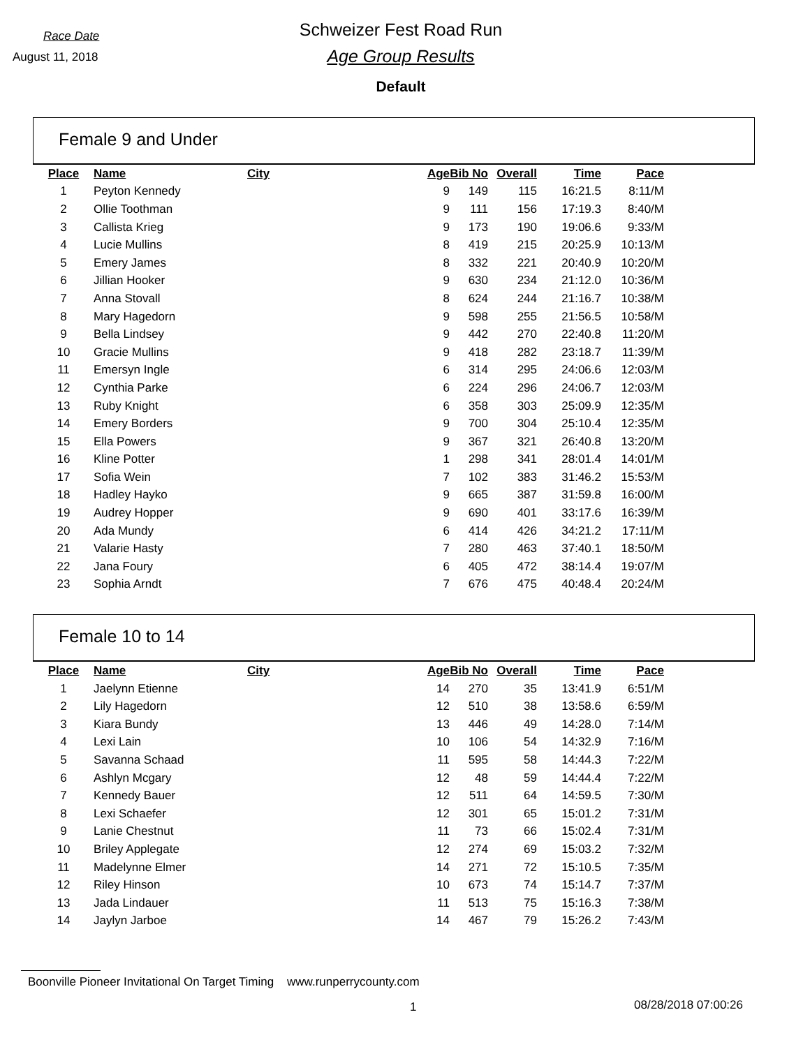Race Date
August 11, 2018
Schweizer Fest Road Run
Age Group Results
Default
Female 9 and Under
| Place | Name | City | Age | Bib No | Overall | Time | Pace |
| --- | --- | --- | --- | --- | --- | --- | --- |
| 1 | Peyton Kennedy | | 9 | 149 | 115 | 16:21.5 | 8:11/M |
| 2 | Ollie Toothman | | 9 | 111 | 156 | 17:19.3 | 8:40/M |
| 3 | Callista Krieg | | 9 | 173 | 190 | 19:06.6 | 9:33/M |
| 4 | Lucie Mullins | | 8 | 419 | 215 | 20:25.9 | 10:13/M |
| 5 | Emery James | | 8 | 332 | 221 | 20:40.9 | 10:20/M |
| 6 | Jillian Hooker | | 9 | 630 | 234 | 21:12.0 | 10:36/M |
| 7 | Anna Stovall | | 8 | 624 | 244 | 21:16.7 | 10:38/M |
| 8 | Mary Hagedorn | | 9 | 598 | 255 | 21:56.5 | 10:58/M |
| 9 | Bella Lindsey | | 9 | 442 | 270 | 22:40.8 | 11:20/M |
| 10 | Gracie Mullins | | 9 | 418 | 282 | 23:18.7 | 11:39/M |
| 11 | Emersyn Ingle | | 6 | 314 | 295 | 24:06.6 | 12:03/M |
| 12 | Cynthia Parke | | 6 | 224 | 296 | 24:06.7 | 12:03/M |
| 13 | Ruby Knight | | 6 | 358 | 303 | 25:09.9 | 12:35/M |
| 14 | Emery Borders | | 9 | 700 | 304 | 25:10.4 | 12:35/M |
| 15 | Ella Powers | | 9 | 367 | 321 | 26:40.8 | 13:20/M |
| 16 | Kline Potter | | 1 | 298 | 341 | 28:01.4 | 14:01/M |
| 17 | Sofia Wein | | 7 | 102 | 383 | 31:46.2 | 15:53/M |
| 18 | Hadley Hayko | | 9 | 665 | 387 | 31:59.8 | 16:00/M |
| 19 | Audrey Hopper | | 9 | 690 | 401 | 33:17.6 | 16:39/M |
| 20 | Ada Mundy | | 6 | 414 | 426 | 34:21.2 | 17:11/M |
| 21 | Valarie Hasty | | 7 | 280 | 463 | 37:40.1 | 18:50/M |
| 22 | Jana Foury | | 6 | 405 | 472 | 38:14.4 | 19:07/M |
| 23 | Sophia Arndt | | 7 | 676 | 475 | 40:48.4 | 20:24/M |
Female 10 to 14
| Place | Name | City | Age | Bib No | Overall | Time | Pace |
| --- | --- | --- | --- | --- | --- | --- | --- |
| 1 | Jaelynn Etienne | | 14 | 270 | 35 | 13:41.9 | 6:51/M |
| 2 | Lily Hagedorn | | 12 | 510 | 38 | 13:58.6 | 6:59/M |
| 3 | Kiara Bundy | | 13 | 446 | 49 | 14:28.0 | 7:14/M |
| 4 | Lexi Lain | | 10 | 106 | 54 | 14:32.9 | 7:16/M |
| 5 | Savanna Schaad | | 11 | 595 | 58 | 14:44.3 | 7:22/M |
| 6 | Ashlyn Mcgary | | 12 | 48 | 59 | 14:44.4 | 7:22/M |
| 7 | Kennedy Bauer | | 12 | 511 | 64 | 14:59.5 | 7:30/M |
| 8 | Lexi Schaefer | | 12 | 301 | 65 | 15:01.2 | 7:31/M |
| 9 | Lanie Chestnut | | 11 | 73 | 66 | 15:02.4 | 7:31/M |
| 10 | Briley Applegate | | 12 | 274 | 69 | 15:03.2 | 7:32/M |
| 11 | Madelynne Elmer | | 14 | 271 | 72 | 15:10.5 | 7:35/M |
| 12 | Riley Hinson | | 10 | 673 | 74 | 15:14.7 | 7:37/M |
| 13 | Jada Lindauer | | 11 | 513 | 75 | 15:16.3 | 7:38/M |
| 14 | Jaylyn Jarboe | | 14 | 467 | 79 | 15:26.2 | 7:43/M |
Boonville Pioneer Invitational On Target Timing www.runperrycounty.com
1 08/28/2018 07:00:26